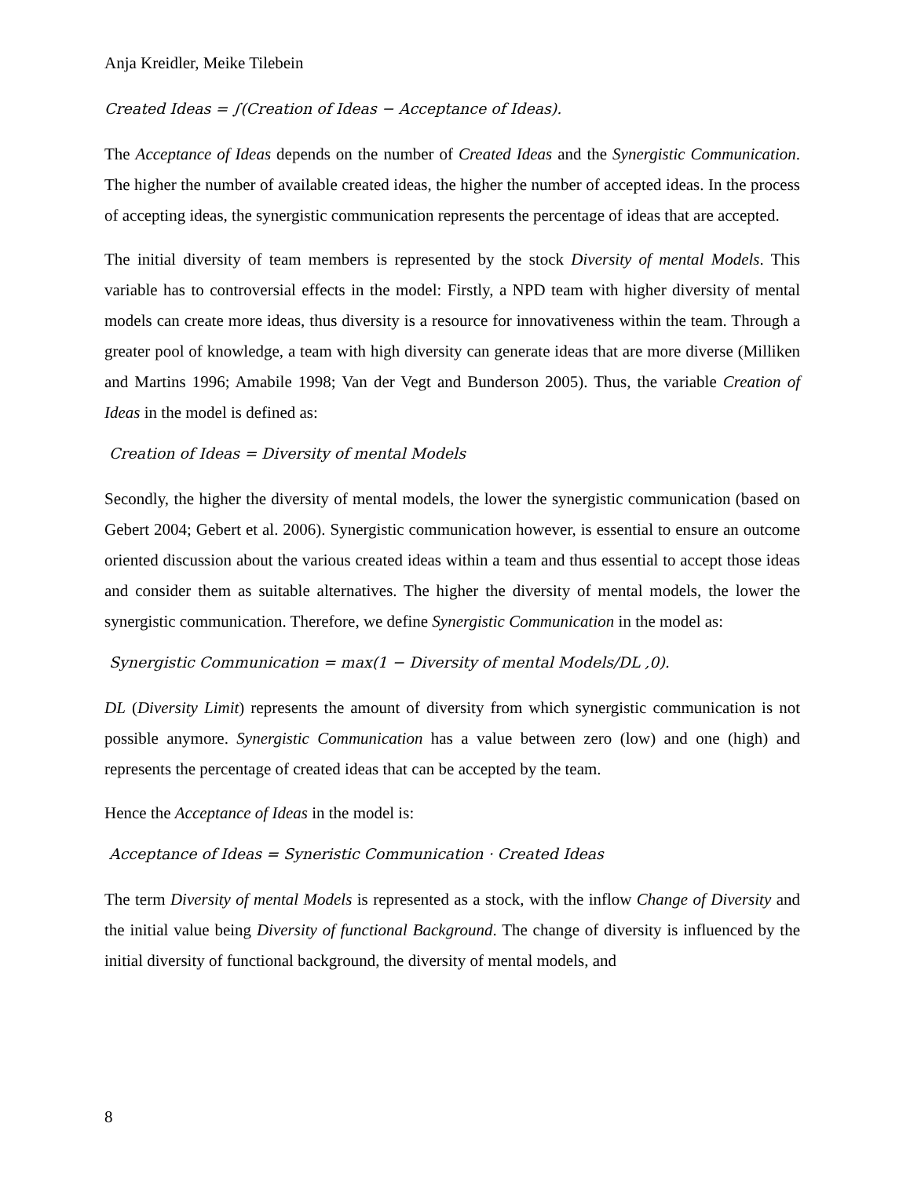Anja Kreidler, Meike Tilebein
Created Ideas = ∫(Creation of Ideas − Acceptance of Ideas).
The Acceptance of Ideas depends on the number of Created Ideas and the Synergistic Communication. The higher the number of available created ideas, the higher the number of accepted ideas. In the process of accepting ideas, the synergistic communication represents the percentage of ideas that are accepted.
The initial diversity of team members is represented by the stock Diversity of mental Models. This variable has to controversial effects in the model: Firstly, a NPD team with higher diversity of mental models can create more ideas, thus diversity is a resource for innovativeness within the team. Through a greater pool of knowledge, a team with high diversity can generate ideas that are more diverse (Milliken and Martins 1996; Amabile 1998; Van der Vegt and Bunderson 2005). Thus, the variable Creation of Ideas in the model is defined as:
Creation of Ideas = Diversity of mental Models
Secondly, the higher the diversity of mental models, the lower the synergistic communication (based on Gebert 2004; Gebert et al. 2006). Synergistic communication however, is essential to ensure an outcome oriented discussion about the various created ideas within a team and thus essential to accept those ideas and consider them as suitable alternatives. The higher the diversity of mental models, the lower the synergistic communication. Therefore, we define Synergistic Communication in the model as:
Synergistic Communication = max(1 − Diversity of mental Models/DL ,0).
DL (Diversity Limit) represents the amount of diversity from which synergistic communication is not possible anymore. Synergistic Communication has a value between zero (low) and one (high) and represents the percentage of created ideas that can be accepted by the team.
Hence the Acceptance of Ideas in the model is:
Acceptance of Ideas = Syneristic Communication · Created Ideas
The term Diversity of mental Models is represented as a stock, with the inflow Change of Diversity and the initial value being Diversity of functional Background. The change of diversity is influenced by the initial diversity of functional background, the diversity of mental models, and
8